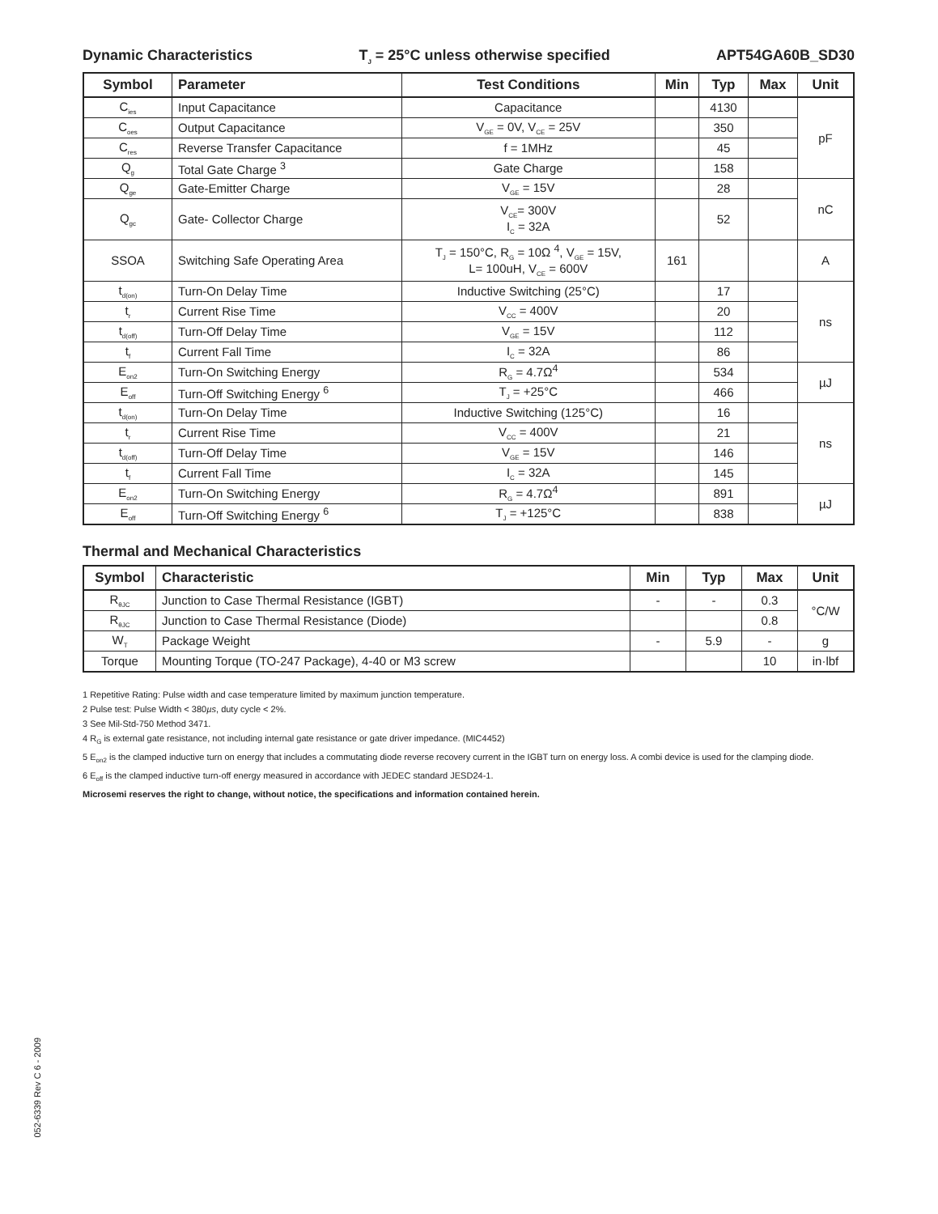Dynamic Characteristics T<sub>J</sub> = 25°C unless otherwise specified APT54GA60B_SD30
| Symbol | Parameter | Test Conditions | Min | Typ | Max | Unit |
| --- | --- | --- | --- | --- | --- | --- |
| C<sub>ies</sub> | Input Capacitance | Capacitance | | 4130 | | pF |
| C<sub>oes</sub> | Output Capacitance | V<sub>GE</sub> = 0V, V<sub>CE</sub> = 25V | | 350 | | |
| C<sub>res</sub> | Reverse Transfer Capacitance | f = 1MHz | | 45 | | |
| Q<sub>g</sub> | Total Gate Charge <sup>3</sup> | Gate Charge | | 158 | | |
| Q<sub>ge</sub> | Gate-Emitter Charge | V<sub>GE</sub> = 15V | | 28 | | nC |
| Q<sub>gc</sub> | Gate- Collector Charge | V<sub>CE</sub>= 300V I<sub>C</sub> = 32A | | 52 | | |
| SSOA | Switching Safe Operating Area | T<sub>J</sub> = 150°C, R<sub>G</sub> = 10Ω <sup>4</sup>, V<sub>GE</sub> = 15V, L= 100uH, V<sub>CE</sub> = 600V | 161 | | | A |
| t<sub>d(on)</sub> | Turn-On Delay Time | Inductive Switching (25°C) | | 17 | | ns |
| t<sub>r</sub> | Current Rise Time | V<sub>CC</sub> = 400V | | 20 | | |
| t<sub>d(off)</sub> | Turn-Off Delay Time | V<sub>GE</sub> = 15V | | 112 | | |
| t<sub>f</sub> | Current Fall Time | I<sub>C</sub> = 32A | | 86 | | |
| E<sub>on2</sub> | Turn-On Switching Energy | R<sub>G</sub> = 4.7Ω<sup>4</sup> | | 534 | | µJ |
| E<sub>off</sub> | Turn-Off Switching Energy <sup>6</sup> | T<sub>J</sub> = +25°C | | 466 | | |
| t<sub>d(on)</sub> | Turn-On Delay Time | Inductive Switching (125°C) | | 16 | | ns |
| t<sub>r</sub> | Current Rise Time | V<sub>CC</sub> = 400V | | 21 | | |
| t<sub>d(off)</sub> | Turn-Off Delay Time | V<sub>GE</sub> = 15V | | 146 | | |
| t<sub>f</sub> | Current Fall Time | I<sub>C</sub> = 32A | | 145 | | |
| E<sub>on2</sub> | Turn-On Switching Energy | R<sub>G</sub> = 4.7Ω<sup>4</sup> | | 891 | | µJ |
| E<sub>off</sub> | Turn-Off Switching Energy <sup>6</sup> | T<sub>J</sub> = +125°C | | 838 | | |
Thermal and Mechanical Characteristics
| Symbol | Characteristic | Min | Typ | Max | Unit |
| --- | --- | --- | --- | --- | --- |
| R<sub>θJC</sub> | Junction to Case Thermal Resistance (IGBT) | - | - | 0.3 | °C/W |
| R<sub>θJC</sub> | Junction to Case Thermal Resistance (Diode) | | | 0.8 | |
| W<sub>T</sub> | Package Weight | - | 5.9 | - | g |
| Torque | Mounting Torque (TO-247 Package), 4-40 or M3 screw | | | 10 | in·lbf |
1 Repetitive Rating: Pulse width and case temperature limited by maximum junction temperature.
2 Pulse test: Pulse Width < 380µs, duty cycle < 2%.
3 See Mil-Std-750 Method 3471.
4 R<sub>G</sub> is external gate resistance, not including internal gate resistance or gate driver impedance. (MIC4452)
5 E<sub>on2</sub> is the clamped inductive turn on energy that includes a commutating diode reverse recovery current in the IGBT turn on energy loss. A combi device is used for the clamping diode.
6 E<sub>off</sub> is the clamped inductive turn-off energy measured in accordance with JEDEC standard JESD24-1.
Microsemi reserves the right to change, without notice, the specifications and information contained herein.
052-6339 Rev C 6 - 2009